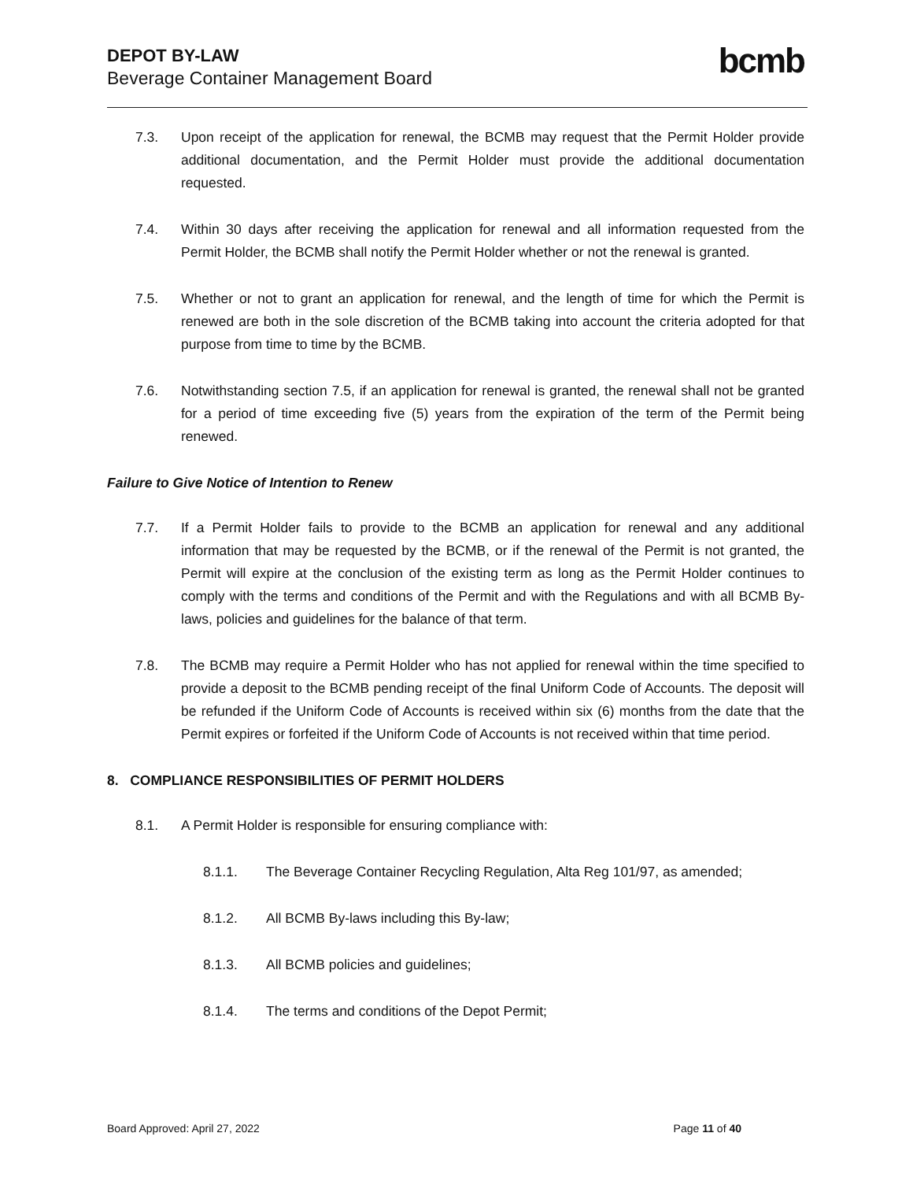DEPOT BY-LAW
Beverage Container Management Board
bcmb
7.3. Upon receipt of the application for renewal, the BCMB may request that the Permit Holder provide additional documentation, and the Permit Holder must provide the additional documentation requested.
7.4. Within 30 days after receiving the application for renewal and all information requested from the Permit Holder, the BCMB shall notify the Permit Holder whether or not the renewal is granted.
7.5. Whether or not to grant an application for renewal, and the length of time for which the Permit is renewed are both in the sole discretion of the BCMB taking into account the criteria adopted for that purpose from time to time by the BCMB.
7.6. Notwithstanding section 7.5, if an application for renewal is granted, the renewal shall not be granted for a period of time exceeding five (5) years from the expiration of the term of the Permit being renewed.
Failure to Give Notice of Intention to Renew
7.7. If a Permit Holder fails to provide to the BCMB an application for renewal and any additional information that may be requested by the BCMB, or if the renewal of the Permit is not granted, the Permit will expire at the conclusion of the existing term as long as the Permit Holder continues to comply with the terms and conditions of the Permit and with the Regulations and with all BCMB By-laws, policies and guidelines for the balance of that term.
7.8. The BCMB may require a Permit Holder who has not applied for renewal within the time specified to provide a deposit to the BCMB pending receipt of the final Uniform Code of Accounts. The deposit will be refunded if the Uniform Code of Accounts is received within six (6) months from the date that the Permit expires or forfeited if the Uniform Code of Accounts is not received within that time period.
8. COMPLIANCE RESPONSIBILITIES OF PERMIT HOLDERS
8.1. A Permit Holder is responsible for ensuring compliance with:
8.1.1. The Beverage Container Recycling Regulation, Alta Reg 101/97, as amended;
8.1.2. All BCMB By-laws including this By-law;
8.1.3. All BCMB policies and guidelines;
8.1.4. The terms and conditions of the Depot Permit;
Board Approved: April 27, 2022 Page 11 of 40